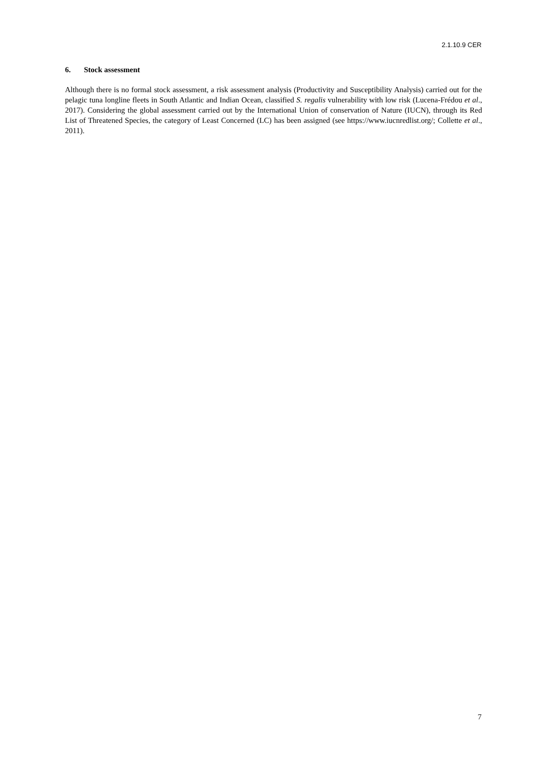2.1.10.9 CER
6. Stock assessment
Although there is no formal stock assessment, a risk assessment analysis (Productivity and Susceptibility Analysis) carried out for the pelagic tuna longline fleets in South Atlantic and Indian Ocean, classified S. regalis vulnerability with low risk (Lucena-Frédou et al., 2017). Considering the global assessment carried out by the International Union of conservation of Nature (IUCN), through its Red List of Threatened Species, the category of Least Concerned (LC) has been assigned (see https://www.iucnredlist.org/; Collette et al., 2011).
7